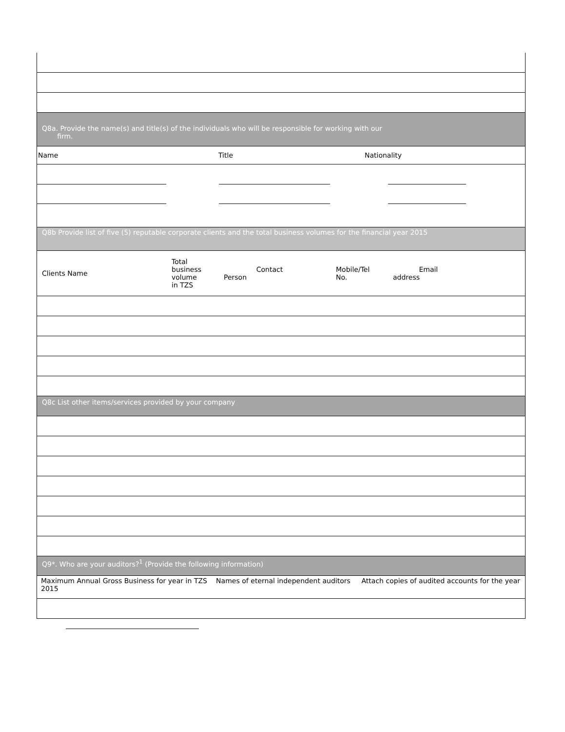Q8a. Provide the name(s) and title(s) of the individuals who will be responsible for working with our
firm.
Name Title Nationality
Q8b Provide list of five (5) reputable corporate clients and the total business volumes for the financial year 2015
Clients Name Total
business
volume
in TZS Contact
Person Mobile/Tel
No. Email
address
Q8c List other items/services provided by your company
Q9*. Who are your auditors?<sup>1</sup> (Provide the following information)
Maximum Annual Gross Business for year in TZS Names of eternal independent auditors Attach copies of audited accounts for the year 2015